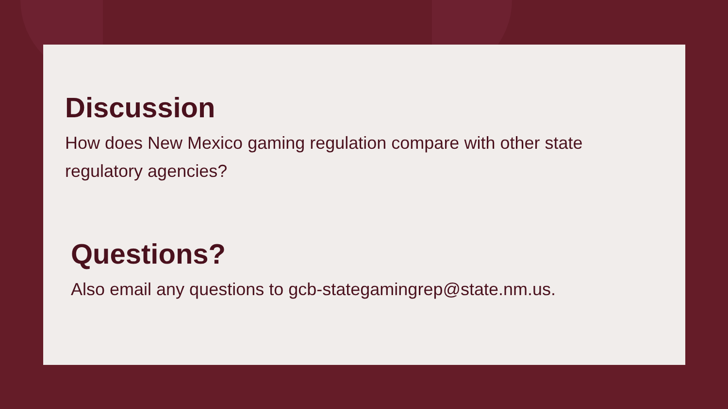Discussion
How does New Mexico gaming regulation compare with other state regulatory agencies?
Questions?
Also email any questions to gcb-stategamingrep@state.nm.us.